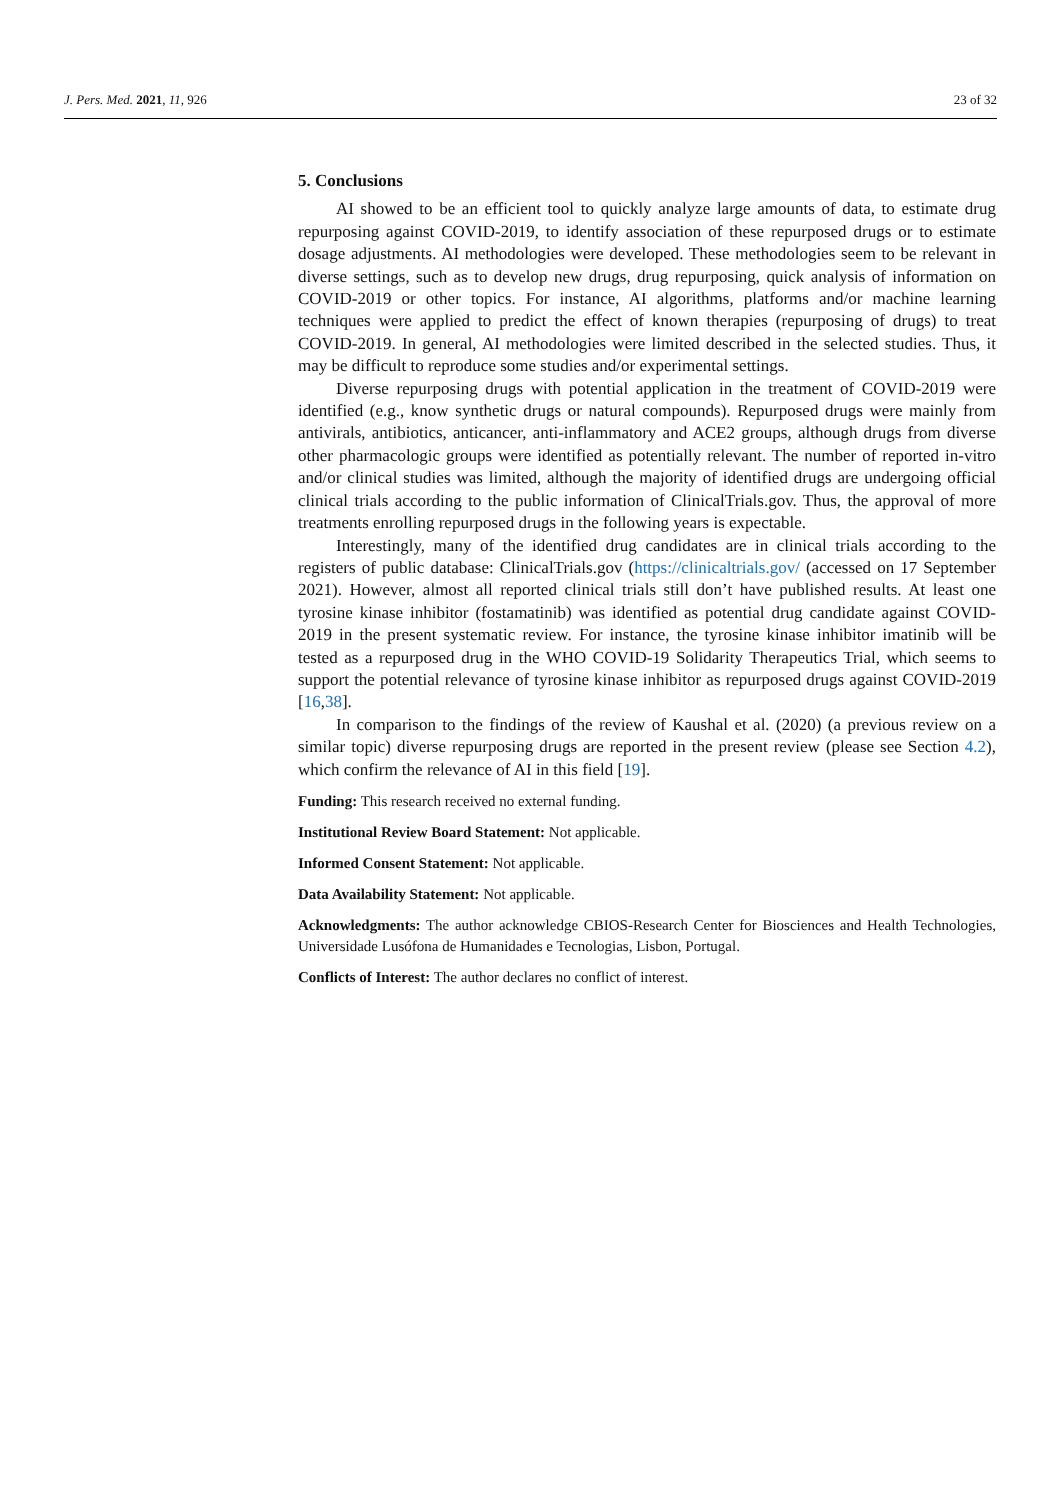J. Pers. Med. 2021, 11, 926 23 of 32
5. Conclusions
AI showed to be an efficient tool to quickly analyze large amounts of data, to estimate drug repurposing against COVID-2019, to identify association of these repurposed drugs or to estimate dosage adjustments. AI methodologies were developed. These methodologies seem to be relevant in diverse settings, such as to develop new drugs, drug repurposing, quick analysis of information on COVID-2019 or other topics. For instance, AI algorithms, platforms and/or machine learning techniques were applied to predict the effect of known therapies (repurposing of drugs) to treat COVID-2019. In general, AI methodologies were limited described in the selected studies. Thus, it may be difficult to reproduce some studies and/or experimental settings.
Diverse repurposing drugs with potential application in the treatment of COVID-2019 were identified (e.g., know synthetic drugs or natural compounds). Repurposed drugs were mainly from antivirals, antibiotics, anticancer, anti-inflammatory and ACE2 groups, although drugs from diverse other pharmacologic groups were identified as potentially relevant. The number of reported in-vitro and/or clinical studies was limited, although the majority of identified drugs are undergoing official clinical trials according to the public information of ClinicalTrials.gov. Thus, the approval of more treatments enrolling repurposed drugs in the following years is expectable.
Interestingly, many of the identified drug candidates are in clinical trials according to the registers of public database: ClinicalTrials.gov (https://clinicaltrials.gov/ (accessed on 17 September 2021). However, almost all reported clinical trials still don’t have published results. At least one tyrosine kinase inhibitor (fostamatinib) was identified as potential drug candidate against COVID-2019 in the present systematic review. For instance, the tyrosine kinase inhibitor imatinib will be tested as a repurposed drug in the WHO COVID-19 Solidarity Therapeutics Trial, which seems to support the potential relevance of tyrosine kinase inhibitor as repurposed drugs against COVID-2019 [16,38].
In comparison to the findings of the review of Kaushal et al. (2020) (a previous review on a similar topic) diverse repurposing drugs are reported in the present review (please see Section 4.2), which confirm the relevance of AI in this field [19].
Funding: This research received no external funding.
Institutional Review Board Statement: Not applicable.
Informed Consent Statement: Not applicable.
Data Availability Statement: Not applicable.
Acknowledgments: The author acknowledge CBIOS-Research Center for Biosciences and Health Technologies, Universidade Lusófona de Humanidades e Tecnologias, Lisbon, Portugal.
Conflicts of Interest: The author declares no conflict of interest.